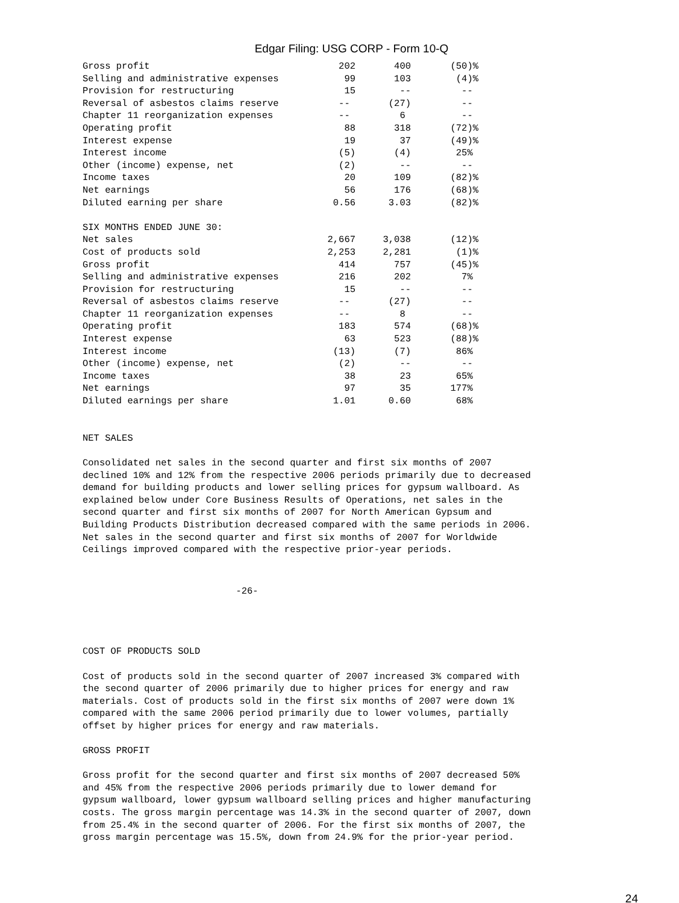Edgar Filing: USG CORP - Form 10-Q
| Gross profit | 202 | 400 | (50)% |
| Selling and administrative expenses | 99 | 103 | (4)% |
| Provision for restructuring | 15 | -- | -- |
| Reversal of asbestos claims reserve | -- | (27) | -- |
| Chapter 11 reorganization expenses | -- | 6 | -- |
| Operating profit | 88 | 318 | (72)% |
| Interest expense | 19 | 37 | (49)% |
| Interest income | (5) | (4) | 25% |
| Other (income) expense, net | (2) | -- | -- |
| Income taxes | 20 | 109 | (82)% |
| Net earnings | 56 | 176 | (68)% |
| Diluted earning per share | 0.56 | 3.03 | (82)% |
| SIX MONTHS ENDED JUNE 30: | | | |
| Net sales | 2,667 | 3,038 | (12)% |
| Cost of products sold | 2,253 | 2,281 | (1)% |
| Gross profit | 414 | 757 | (45)% |
| Selling and administrative expenses | 216 | 202 | 7% |
| Provision for restructuring | 15 | -- | -- |
| Reversal of asbestos claims reserve | -- | (27) | -- |
| Chapter 11 reorganization expenses | -- | 8 | -- |
| Operating profit | 183 | 574 | (68)% |
| Interest expense | 63 | 523 | (88)% |
| Interest income | (13) | (7) | 86% |
| Other (income) expense, net | (2) | -- | -- |
| Income taxes | 38 | 23 | 65% |
| Net earnings | 97 | 35 | 177% |
| Diluted earnings per share | 1.01 | 0.60 | 68% |
NET SALES
Consolidated net sales in the second quarter and first six months of 2007 declined 10% and 12% from the respective 2006 periods primarily due to decreased demand for building products and lower selling prices for gypsum wallboard. As explained below under Core Business Results of Operations, net sales in the second quarter and first six months of 2007 for North American Gypsum and Building Products Distribution decreased compared with the same periods in 2006. Net sales in the second quarter and first six months of 2007 for Worldwide Ceilings improved compared with the respective prior-year periods.
-26-
COST OF PRODUCTS SOLD
Cost of products sold in the second quarter of 2007 increased 3% compared with the second quarter of 2006 primarily due to higher prices for energy and raw materials. Cost of products sold in the first six months of 2007 were down 1% compared with the same 2006 period primarily due to lower volumes, partially offset by higher prices for energy and raw materials.
GROSS PROFIT
Gross profit for the second quarter and first six months of 2007 decreased 50% and 45% from the respective 2006 periods primarily due to lower demand for gypsum wallboard, lower gypsum wallboard selling prices and higher manufacturing costs. The gross margin percentage was 14.3% in the second quarter of 2007, down from 25.4% in the second quarter of 2006. For the first six months of 2007, the gross margin percentage was 15.5%, down from 24.9% for the prior-year period.
24